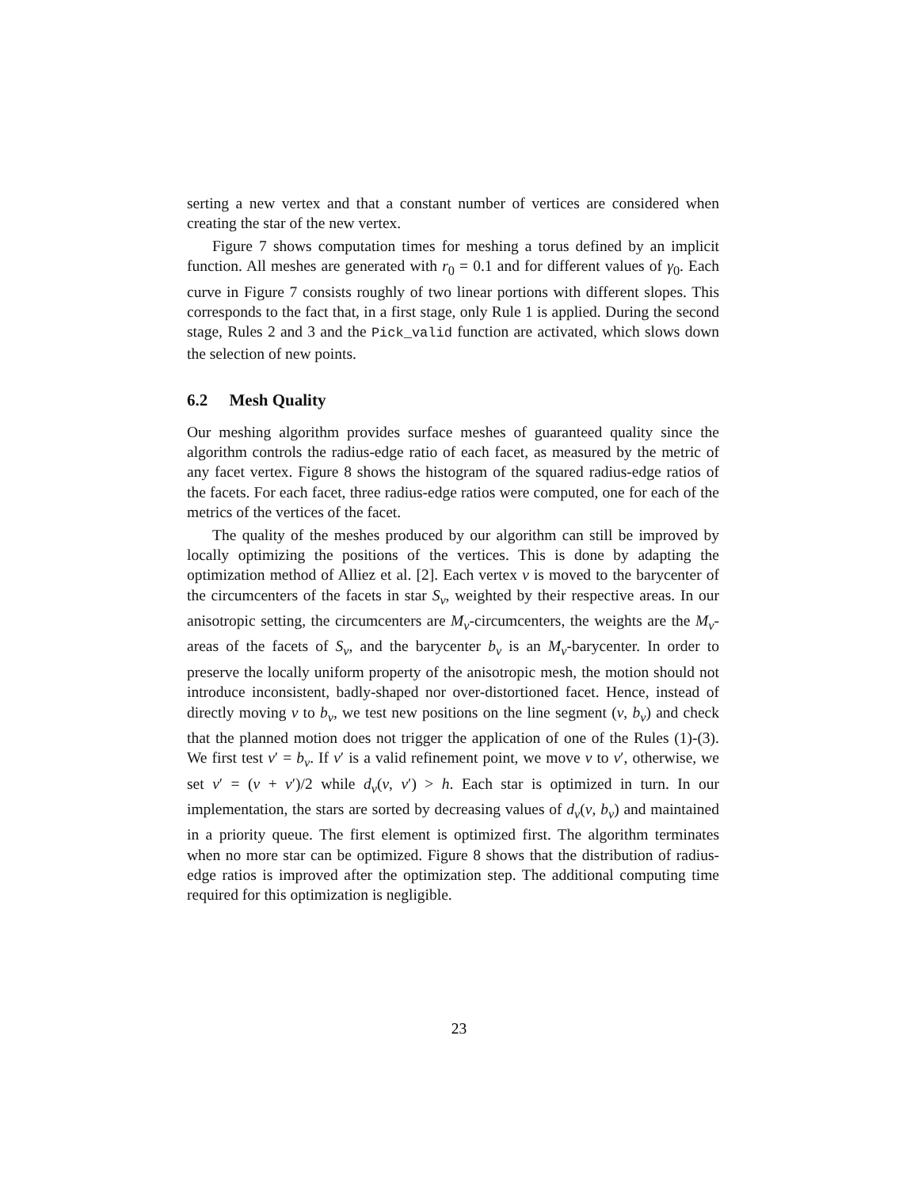serting a new vertex and that a constant number of vertices are considered when creating the star of the new vertex.
Figure 7 shows computation times for meshing a torus defined by an implicit function. All meshes are generated with r<sub>0</sub> = 0.1 and for different values of γ<sub>0</sub>. Each curve in Figure 7 consists roughly of two linear portions with different slopes. This corresponds to the fact that, in a first stage, only Rule 1 is applied. During the second stage, Rules 2 and 3 and the Pick_valid function are activated, which slows down the selection of new points.
6.2 Mesh Quality
Our meshing algorithm provides surface meshes of guaranteed quality since the algorithm controls the radius-edge ratio of each facet, as measured by the metric of any facet vertex. Figure 8 shows the histogram of the squared radius-edge ratios of the facets. For each facet, three radius-edge ratios were computed, one for each of the metrics of the vertices of the facet.
The quality of the meshes produced by our algorithm can still be improved by locally optimizing the positions of the vertices. This is done by adapting the optimization method of Alliez et al. [2]. Each vertex v is moved to the barycenter of the circumcenters of the facets in star S<sub>v</sub>, weighted by their respective areas. In our anisotropic setting, the circumcenters are M<sub>v</sub>-circumcenters, the weights are the M<sub>v</sub>-areas of the facets of S<sub>v</sub>, and the barycenter b<sub>v</sub> is an M<sub>v</sub>-barycenter. In order to preserve the locally uniform property of the anisotropic mesh, the motion should not introduce inconsistent, badly-shaped nor over-distortioned facet. Hence, instead of directly moving v to b<sub>v</sub>, we test new positions on the line segment (v, b<sub>v</sub>) and check that the planned motion does not trigger the application of one of the Rules (1)-(3). We first test v′ = b<sub>v</sub>. If v′ is a valid refinement point, we move v to v′, otherwise, we set v′ = (v + v′)/2 while d<sub>v</sub>(v, v′) > h. Each star is optimized in turn. In our implementation, the stars are sorted by decreasing values of d<sub>v</sub>(v, b<sub>v</sub>) and maintained in a priority queue. The first element is optimized first. The algorithm terminates when no more star can be optimized. Figure 8 shows that the distribution of radius-edge ratios is improved after the optimization step. The additional computing time required for this optimization is negligible.
23